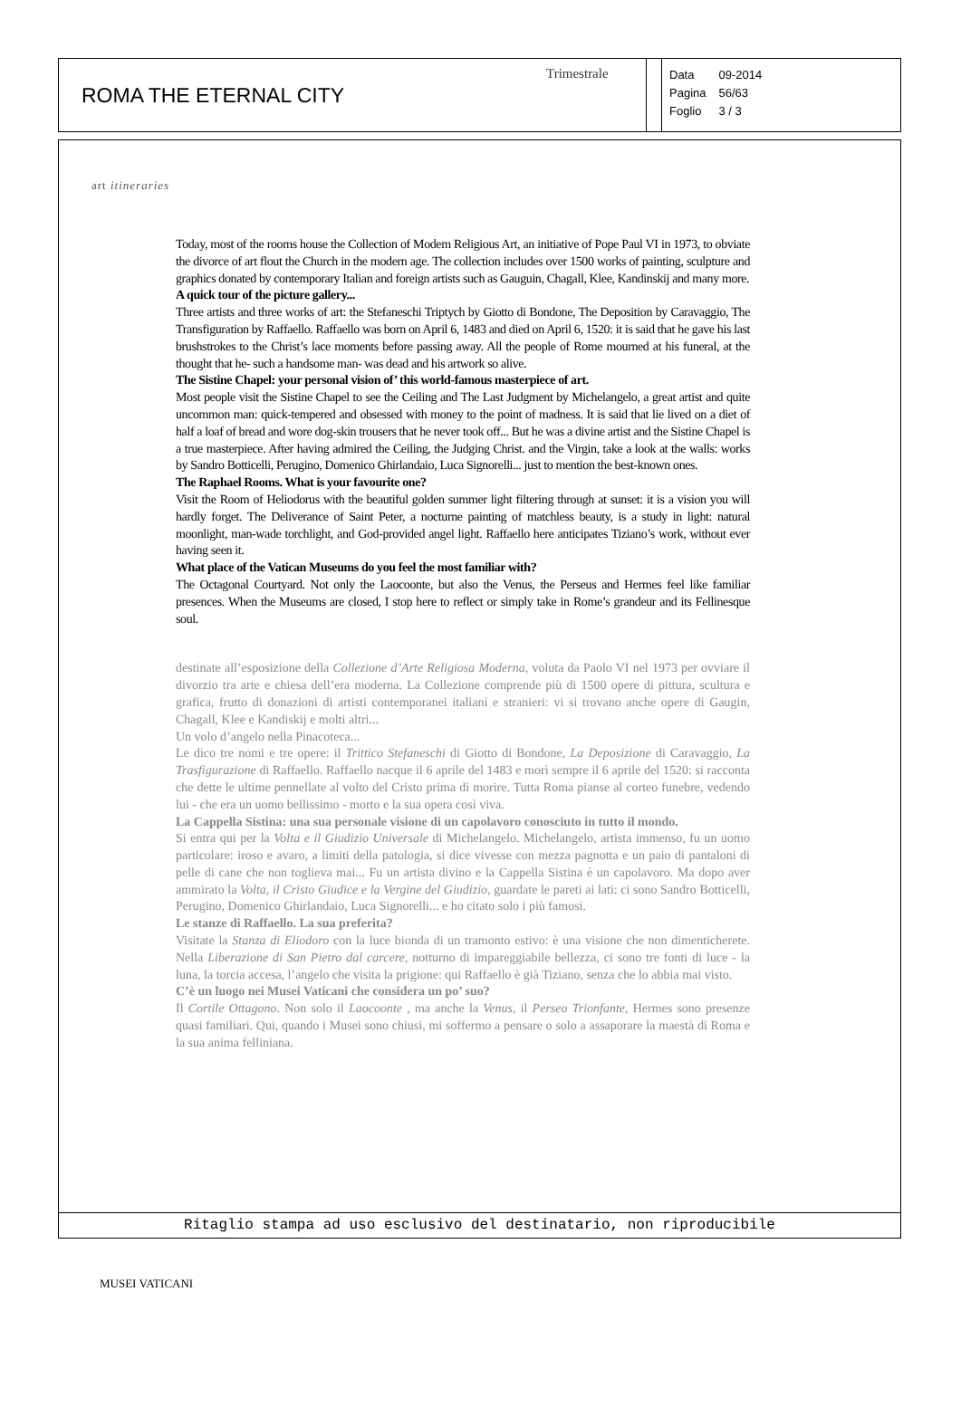ROMA THE ETERNAL CITY
Trimestrale
| Data | 09-2014 |
| Pagina | 56/63 |
| Foglio | 3 / 3 |
art itineraries
Today, most of the rooms house the Collection of Modem Religious Art, an initiative of Pope Paul VI in 1973, to obviate the divorce of art flout the Church in the modern age. The collection includes over 1500 works of painting, sculpture and graphics donated by contemporary Italian and foreign artists such as Gauguin, Chagall, Klee, Kandinskij and many more.
A quick tour of the picture gallery...
Three artists and three works of art: the Stefaneschi Triptych by Giotto di Bondone, The Deposition by Caravaggio, The Transfiguration by Raffaello. Raffaello was born on April 6, 1483 and died on April 6, 1520: it is said that he gave his last brushstrokes to the Christ’s lace moments before passing away. All the people of Rome mourned at his funeral, at the thought that he- such a handsome man- was dead and his artwork so alive.
The Sistine Chapel: your personal vision of’ this world-famous masterpiece of art.
Most people visit the Sistine Chapel to see the Ceiling and The Last Judgment by Michelangelo, a great artist and quite uncommon man: quick-tempered and obsessed with money to the point of madness. It is said that lie lived on a diet of half a loaf of bread and wore dog-skin trousers that he never took off... But he was a divine artist and the Sistine Chapel is a true masterpiece. After having admired the Ceiling, the Judging Christ. and the Virgin, take a look at the walls: works by Sandro Botticelli, Perugino, Domenico Ghirlandaio, Luca Signorelli... just to mention the best-known ones.
The Raphael Rooms. What is your favourite one?
Visit the Room of Heliodorus with the beautiful golden summer light filtering through at sunset: it is a vision you will hardly forget. The Deliverance of Saint Peter, a nocturne painting of matchless beauty, is a study in light: natural moonlight, man-wade torchlight, and God-provided angel light. Raffaello here anticipates Tiziano’s work, without ever having seen it.
What place of the Vatican Museums do you feel the most familiar with?
The Octagonal Courtyard. Not only the Laocoonte, but also the Venus, the Perseus and Hermes feel like familiar presences. When the Museums are closed, I stop here to reflect or simply take in Rome’s grandeur and its Fellinesque soul.
destinate all’esposizione della Collezione d’Arte Religiosa Moderna, voluta da Paolo VI nel 1973 per ovviare il divorzio tra arte e chiesa dell’era moderna. La Collezione comprende più di 1500 opere di pittura, scultura e grafica, frutto di donazioni di artisti contemporanei italiani e stranieri: vi si trovano anche opere di Gaugin, Chagall, Klee e Kandiskij e molti altri...
Un volo d’angelo nella Pinacoteca...
Le dico tre nomi e tre opere: il Trittico Stefaneschi di Giotto di Bondone, La Deposizione di Caravaggio, La Trasfigurazione di Raffaello. Raffaello nacque il 6 aprile del 1483 e morì sempre il 6 aprile del 1520: si racconta che dette le ultime pennellate al volto del Cristo prima di morire. Tutta Roma pianse al corteo funebre, vedendo lui - che era un uomo bellissimo - morto e la sua opera così viva.
La Cappella Sistina: una sua personale visione di un capolavoro conosciuto in tutto il mondo.
Si entra qui per la Volta e il Giudizio Universale di Michelangelo. Michelangelo, artista immenso, fu un uomo particolare: iroso e avaro, a limiti della patologia, si dice vivesse con mezza pagnotta e un paio di pantaloni di pelle di cane che non toglieva mai... Fu un artista divino e la Cappella Sistina è un capolavoro. Ma dopo aver ammirato la Volta, il Cristo Giudice e la Vergine del Giudizio, guardate le pareti ai lati: ci sono Sandro Botticelli, Perugino, Domenico Ghirlandaio, Luca Signorelli... e ho citato solo i più famosi.
Le stanze di Raffaello. La sua preferita?
Visitate la Stanza di Eliodoro con la luce bionda di un tramonto estivo: è una visione che non dimenticherete. Nella Liberazione di San Pietro dal carcere, notturno di impareggiabile bellezza, ci sono tre fonti di luce - la luna, la torcia accesa, l’angelo che visita la prigione: qui Raffaello è già Tiziano, senza che lo abbia mai visto.
C’è un luogo nei Musei Vaticani che considera un po’ suo?
Il Cortile Ottagono. Non solo il Laocoonte , ma anche la Venus, il Perseo Trionfante, Hermes sono presenze quasi familiari. Qui, quando i Musei sono chiusi, mi soffermo a pensare o solo a assaporare la maestà di Roma e la sua anima felliniana.
Ritaglio stampa ad uso esclusivo del destinatario, non riproducibile
MUSEI VATICANI